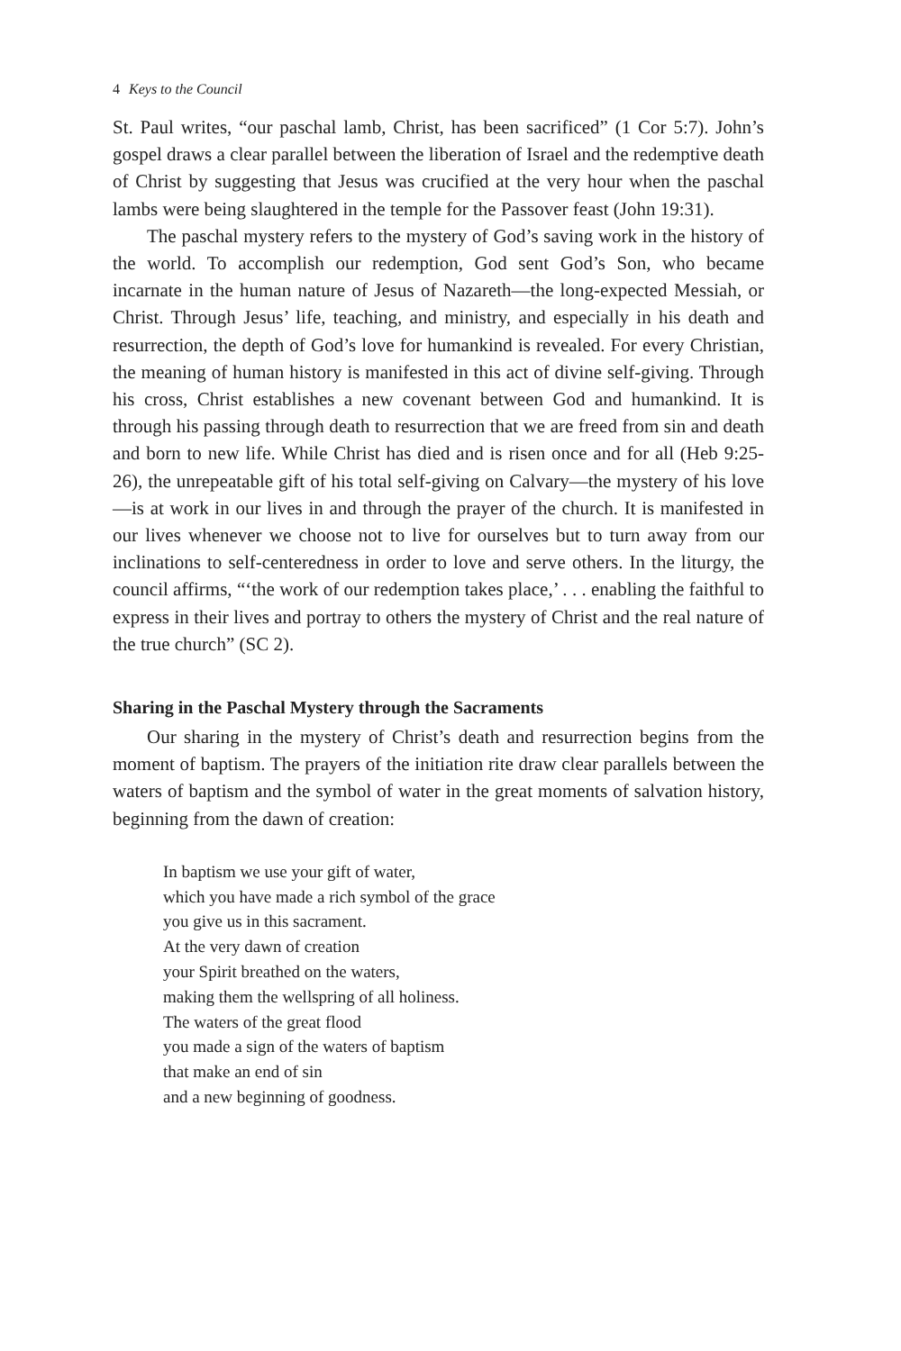4 Keys to the Council
St. Paul writes, “our paschal lamb, Christ, has been sacrificed” (1 Cor 5:7). John’s gospel draws a clear parallel between the liberation of Israel and the redemptive death of Christ by suggesting that Jesus was crucified at the very hour when the paschal lambs were being slaughtered in the temple for the Passover feast (John 19:31).
The paschal mystery refers to the mystery of God’s saving work in the history of the world. To accomplish our redemption, God sent God’s Son, who became incarnate in the human nature of Jesus of Nazareth—the long-expected Messiah, or Christ. Through Jesus’ life, teaching, and ministry, and especially in his death and resurrection, the depth of God’s love for humankind is revealed. For every Christian, the meaning of human history is manifested in this act of divine self-giving. Through his cross, Christ establishes a new covenant between God and humankind. It is through his passing through death to resurrection that we are freed from sin and death and born to new life. While Christ has died and is risen once and for all (Heb 9:25-26), the unrepeatable gift of his total self-giving on Calvary—the mystery of his love—is at work in our lives in and through the prayer of the church. It is manifested in our lives whenever we choose not to live for ourselves but to turn away from our inclinations to self-centeredness in order to love and serve others. In the liturgy, the council affirms, “‘the work of our redemption takes place,’ . . . enabling the faithful to express in their lives and portray to others the mystery of Christ and the real nature of the true church” (SC 2).
Sharing in the Paschal Mystery through the Sacraments
Our sharing in the mystery of Christ’s death and resurrection begins from the moment of baptism. The prayers of the initiation rite draw clear parallels between the waters of baptism and the symbol of water in the great moments of salvation history, beginning from the dawn of creation:
In baptism we use your gift of water,
which you have made a rich symbol of the grace
you give us in this sacrament.
At the very dawn of creation
your Spirit breathed on the waters,
making them the wellspring of all holiness.
The waters of the great flood
you made a sign of the waters of baptism
that make an end of sin
and a new beginning of goodness.